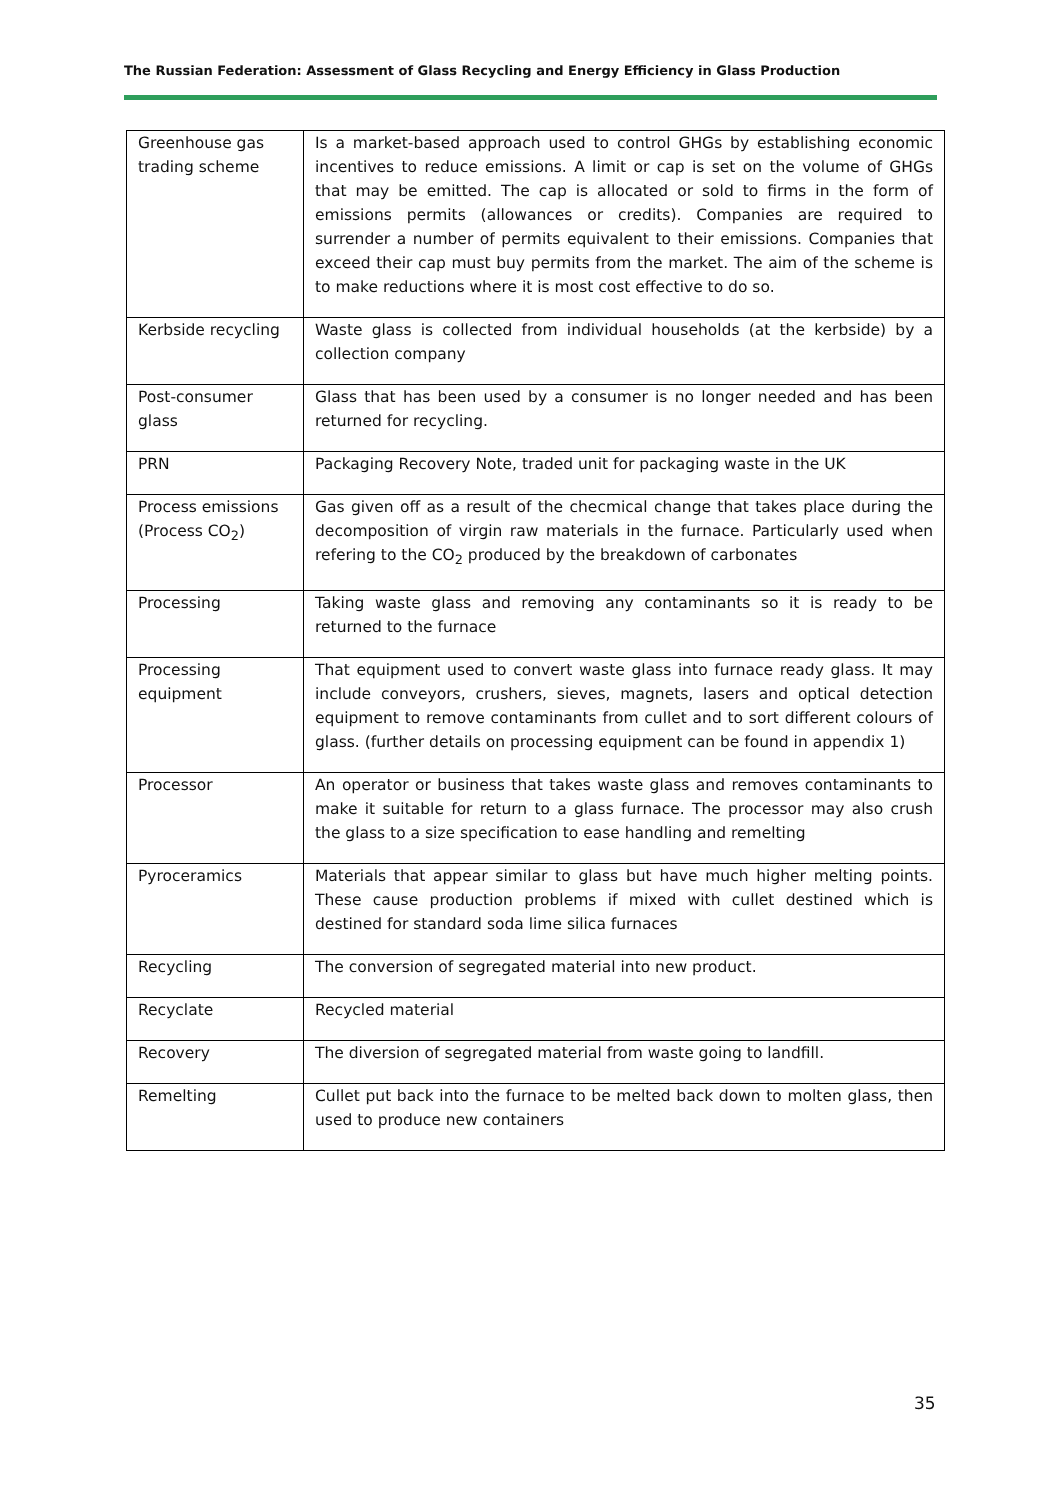The Russian Federation: Assessment of Glass Recycling and Energy Efficiency in Glass Production
| Greenhouse gas trading scheme | Is a market-based approach used to control GHGs by establishing economic incentives to reduce emissions. A limit or cap is set on the volume of GHGs that may be emitted. The cap is allocated or sold to firms in the form of emissions permits (allowances or credits). Companies are required to surrender a number of permits equivalent to their emissions. Companies that exceed their cap must buy permits from the market. The aim of the scheme is to make reductions where it is most cost effective to do so. |
| Kerbside recycling | Waste glass is collected from individual households (at the kerbside) by a collection company |
| Post-consumer glass | Glass that has been used by a consumer is no longer needed and has been returned for recycling. |
| PRN | Packaging Recovery Note, traded unit for packaging waste in the UK |
| Process emissions (Process CO<sub>2</sub>) | Gas given off as a result of the checmical change that takes place during the decomposition of virgin raw materials in the furnace. Particularly used when refering to the CO<sub>2</sub> produced by the breakdown of carbonates |
| Processing | Taking waste glass and removing any contaminants so it is ready to be returned to the furnace |
| Processing equipment | That equipment used to convert waste glass into furnace ready glass. It may include conveyors, crushers, sieves, magnets, lasers and optical detection equipment to remove contaminants from cullet and to sort different colours of glass. (further details on processing equipment can be found in appendix 1) |
| Processor | An operator or business that takes waste glass and removes contaminants to make it suitable for return to a glass furnace. The processor may also crush the glass to a size specification to ease handling and remelting |
| Pyroceramics | Materials that appear similar to glass but have much higher melting points. These cause production problems if mixed with cullet destined which is destined for standard soda lime silica furnaces |
| Recycling | The conversion of segregated material into new product. |
| Recyclate | Recycled material |
| Recovery | The diversion of segregated material from waste going to landfill. |
| Remelting | Cullet put back into the furnace to be melted back down to molten glass, then used to produce new containers |
35